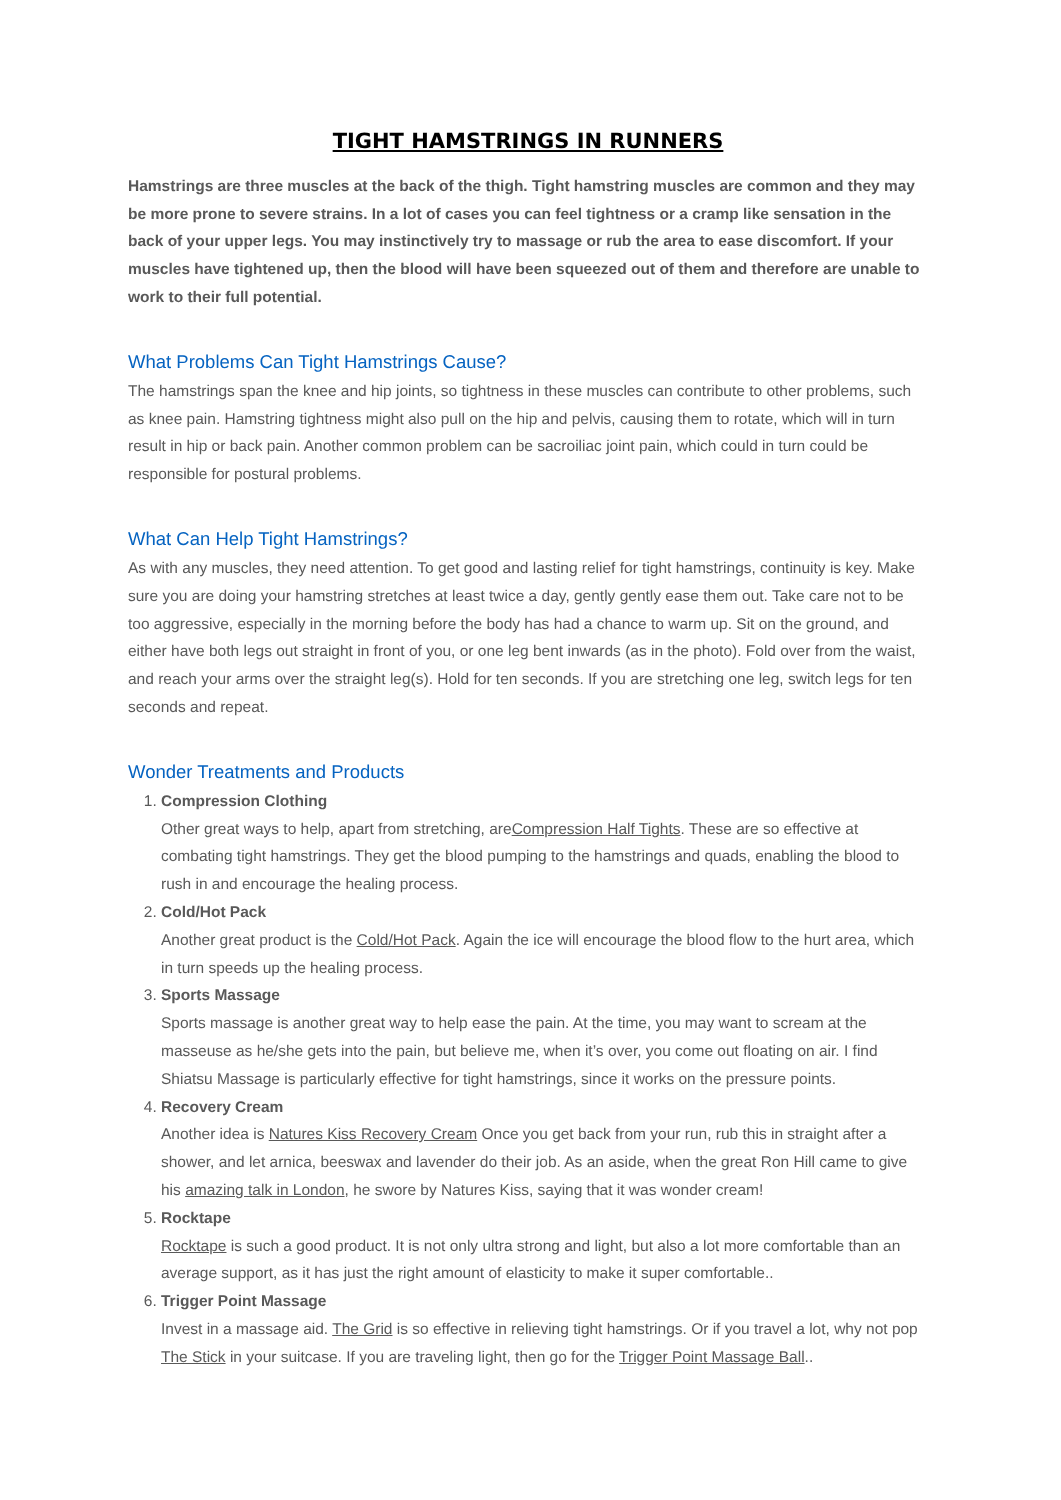TIGHT HAMSTRINGS IN RUNNERS
Hamstrings are three muscles at the back of the thigh. Tight hamstring muscles are common and they may be more prone to severe strains. In a lot of cases you can feel tightness or a cramp like sensation in the back of your upper legs. You may instinctively try to massage or rub the area to ease discomfort. If your muscles have tightened up, then the blood will have been squeezed out of them and therefore are unable to work to their full potential.
What Problems Can Tight Hamstrings Cause?
The hamstrings span the knee and hip joints, so tightness in these muscles can contribute to other problems, such as knee pain. Hamstring tightness might also pull on the hip and pelvis, causing them to rotate, which will in turn result in hip or back pain. Another common problem can be sacroiliac joint pain, which could in turn could be responsible for postural problems.
What Can Help Tight Hamstrings?
As with any muscles, they need attention. To get good and lasting relief for tight hamstrings, continuity is key. Make sure you are doing your hamstring stretches at least twice a day, gently gently ease them out. Take care not to be too aggressive, especially in the morning before the body has had a chance to warm up. Sit on the ground, and either have both legs out straight in front of you, or one leg bent inwards (as in the photo). Fold over from the waist, and reach your arms over the straight leg(s). Hold for ten seconds. If you are stretching one leg, switch legs for ten seconds and repeat.
Wonder Treatments and Products
1.
Compression Clothing
Other great ways to help, apart from stretching, areCompression Half Tights. These are so effective at combating tight hamstrings. They get the blood pumping to the hamstrings and quads, enabling the blood to rush in and encourage the healing process.
2.
Cold/Hot Pack
Another great product is the Cold/Hot Pack. Again the ice will encourage the blood flow to the hurt area, which in turn speeds up the healing process.
3.
Sports Massage
Sports massage is another great way to help ease the pain. At the time, you may want to scream at the masseuse as he/she gets into the pain, but believe me, when it’s over, you come out floating on air. I find Shiatsu Massage is particularly effective for tight hamstrings, since it works on the pressure points.
4.
Recovery Cream
Another idea is Natures Kiss Recovery Cream Once you get back from your run, rub this in straight after a shower, and let arnica, beeswax and lavender do their job. As an aside, when the great Ron Hill came to give his amazing talk in London, he swore by Natures Kiss, saying that it was wonder cream!
5.
Rocktape
Rocktape is such a good product. It is not only ultra strong and light, but also a lot more comfortable than an average support, as it has just the right amount of elasticity to make it super comfortable..
6.
Trigger Point Massage
Invest in a massage aid. The Grid is so effective in relieving tight hamstrings. Or if you travel a lot, why not pop The Stick in your suitcase. If you are traveling light, then go for the Trigger Point Massage Ball..